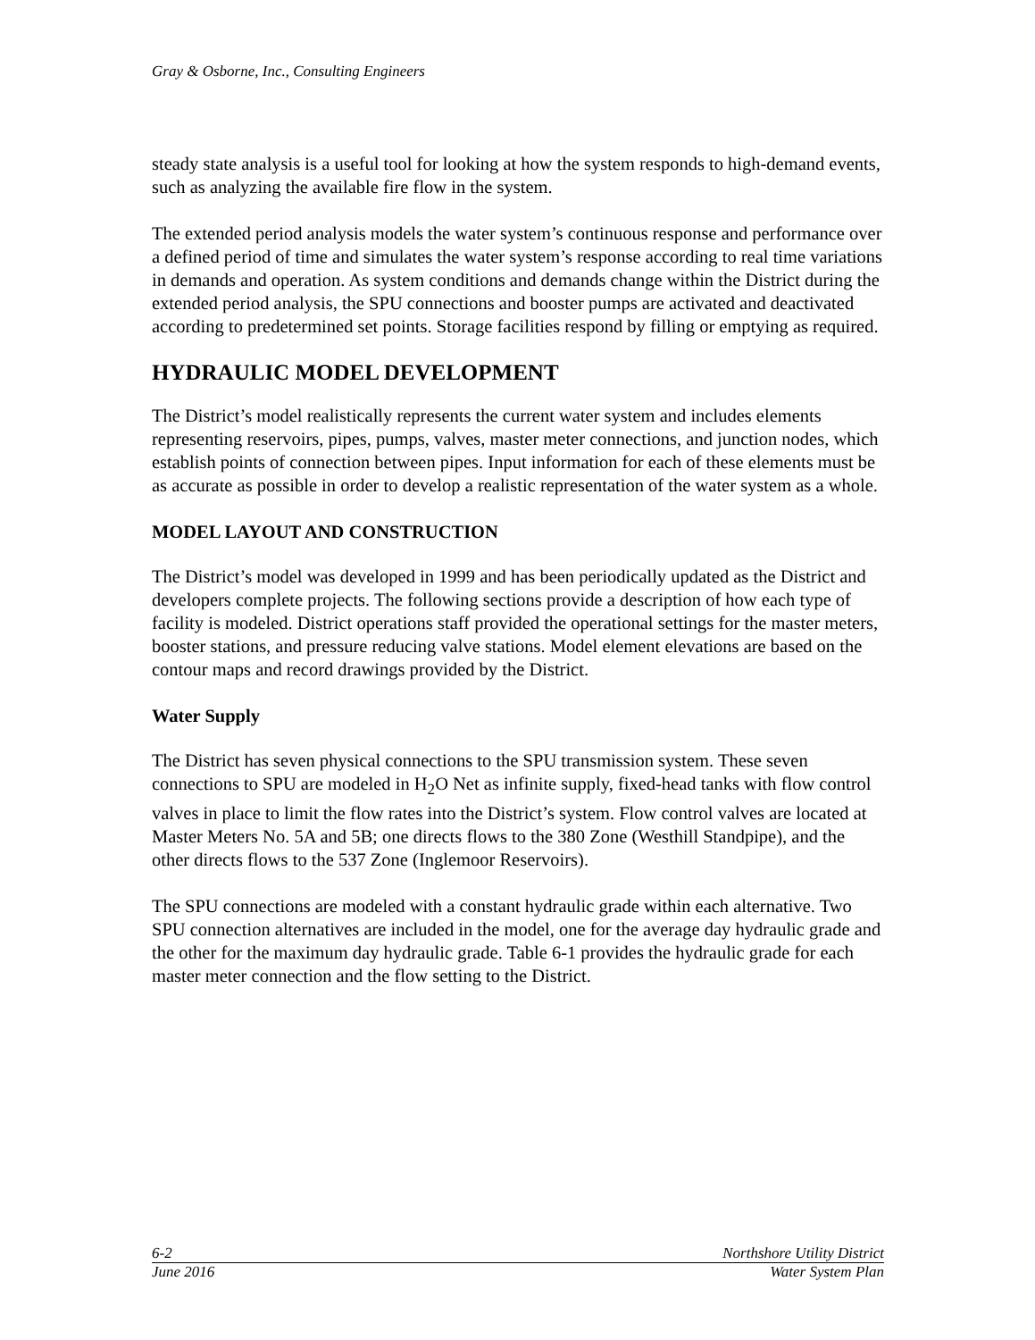Gray & Osborne, Inc., Consulting Engineers
steady state analysis is a useful tool for looking at how the system responds to high-demand events, such as analyzing the available fire flow in the system.
The extended period analysis models the water system’s continuous response and performance over a defined period of time and simulates the water system’s response according to real time variations in demands and operation. As system conditions and demands change within the District during the extended period analysis, the SPU connections and booster pumps are activated and deactivated according to predetermined set points. Storage facilities respond by filling or emptying as required.
HYDRAULIC MODEL DEVELOPMENT
The District’s model realistically represents the current water system and includes elements representing reservoirs, pipes, pumps, valves, master meter connections, and junction nodes, which establish points of connection between pipes. Input information for each of these elements must be as accurate as possible in order to develop a realistic representation of the water system as a whole.
MODEL LAYOUT AND CONSTRUCTION
The District’s model was developed in 1999 and has been periodically updated as the District and developers complete projects. The following sections provide a description of how each type of facility is modeled. District operations staff provided the operational settings for the master meters, booster stations, and pressure reducing valve stations. Model element elevations are based on the contour maps and record drawings provided by the District.
Water Supply
The District has seven physical connections to the SPU transmission system. These seven connections to SPU are modeled in H<sub>2</sub>O Net as infinite supply, fixed-head tanks with flow control valves in place to limit the flow rates into the District’s system. Flow control valves are located at Master Meters No. 5A and 5B; one directs flows to the 380 Zone (Westhill Standpipe), and the other directs flows to the 537 Zone (Inglemoor Reservoirs).
The SPU connections are modeled with a constant hydraulic grade within each alternative. Two SPU connection alternatives are included in the model, one for the average day hydraulic grade and the other for the maximum day hydraulic grade. Table 6-1 provides the hydraulic grade for each master meter connection and the flow setting to the District.
6-2 Northshore Utility District
June 2016 Water System Plan